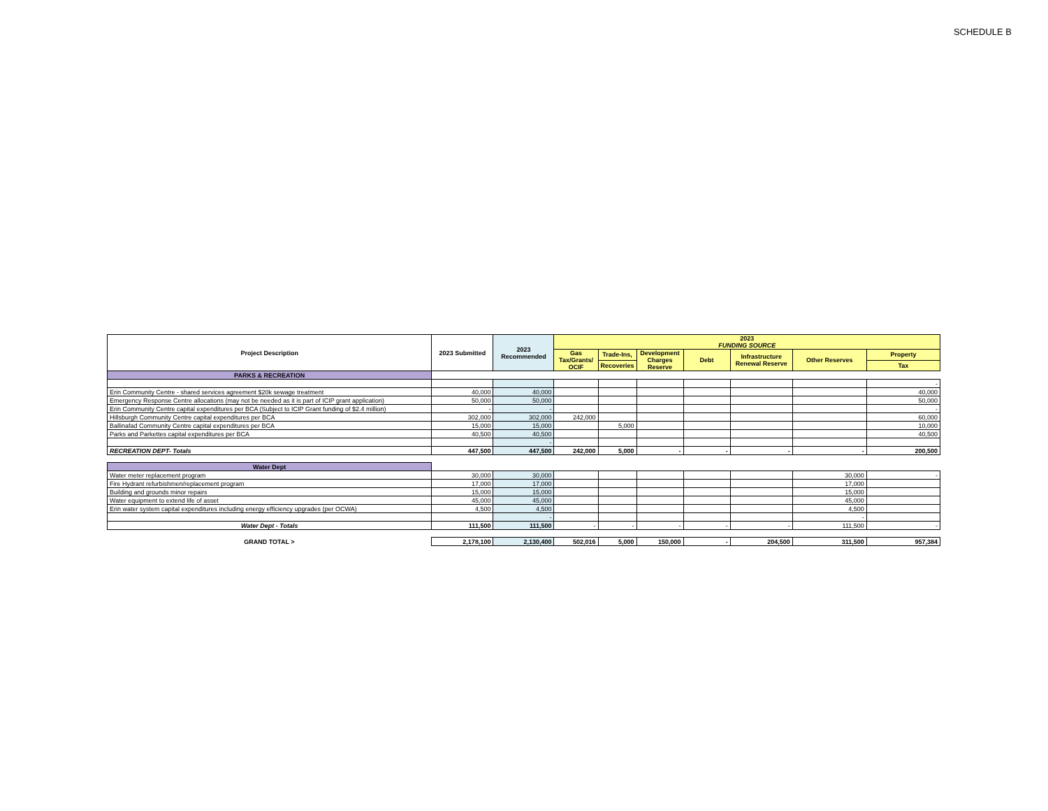SCHEDULE B
| Project Description | 2023 Submitted | 2023 Recommended | 2023 FUNDING SOURCE | | | | | | |
| --- | --- | --- | --- | --- | --- | --- | --- | --- | --- |
| | | | Gas Tax/Grants/ OCIF | Trade-Ins, | Development Charges Reserve | Debt | Infrastructure Renewal Reserve | Other Reserves | Property |
| | | | | Recoveries | | | | | Tax |
| PARKS & RECREATION | | | | | | | | | |
| | | | | | | | | | - |
| Erin Community Centre - shared services agreement $20k sewage treatment | 40,000 | 40,000 | | | | | | | 40,000 |
| Emergency Response Centre allocations (may not be needed as it is part of ICIP grant application) | 50,000 | 50,000 | | | | | | | 50,000 |
| Erin Community Centre capital expenditures per BCA (Subject to ICIP Grant funding of $2.4 million) | - | - | | | | | | | - |
| Hillsburgh Community Centre capital expenditures per BCA | 302,000 | 302,000 | 242,000 | | | | | | 60,000 |
| Ballinafad Community Centre capital expenditures per BCA | 15,000 | 15,000 | | 5,000 | | | | | 10,000 |
| Parks and Parkettes capital expenditures per BCA | 40,500 | 40,500 | | | | | | | 40,500 |
| | | - | | | | | | | |
| RECREATION DEPT- Totals | 447,500 | 447,500 | 242,000 | 5,000 | - | - | - | - | 200,500 |
| Water Dept | | | | | | | | | |
| Water meter replacement program | 30,000 | 30,000 | | | | | | 30,000 | - |
| Fire Hydrant refurbishmen/replacement program | 17,000 | 17,000 | | | | | | 17,000 | |
| Building and grounds minor repairs | 15,000 | 15,000 | | | | | | 15,000 | |
| Water equipment to extend life of asset | 45,000 | 45,000 | | | | | | 45,000 | |
| Erin water system capital expenditures including energy efficiency upgrades (per OCWA) | 4,500 | 4,500 | | | | | | 4,500 | |
| | | - | | | | | | - | |
| Water Dept - Totals | 111,500 | 111,500 | - | - | - | - | - | 111,500 | - |
| GRAND TOTAL > | 2,178,100 | 2,130,400 | 502,016 | 5,000 | 150,000 | - | 204,500 | 311,500 | 957,384 |